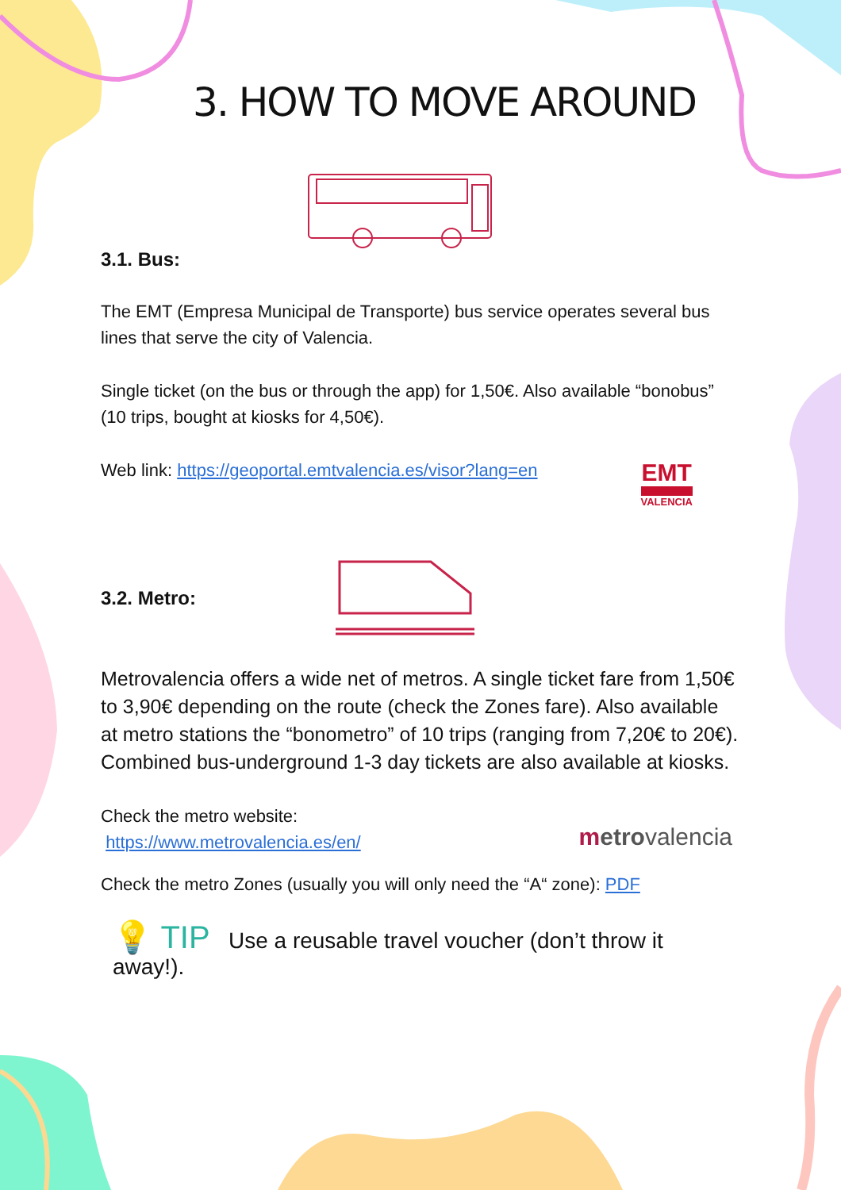3. HOW TO MOVE AROUND
3.1. Bus:
The EMT (Empresa Municipal de Transporte) bus service operates several bus lines that serve the city of Valencia.
Single ticket (on the bus or through the app) for 1,50€. Also available “bonobus” (10 trips, bought at kiosks for 4,50€).
Web link: https://geoportal.emtvalencia.es/visor?lang=en
EMT
VALENCIA
3.2. Metro:
Metrovalencia offers a wide net of metros. A single ticket fare from 1,50€ to 3,90€ depending on the route (check the Zones fare). Also available at metro stations the “bonometro” of 10 trips (ranging from 7,20€ to 20€). Combined bus-underground 1-3 day tickets are also available at kiosks.
Check the metro website:
https://www.metrovalencia.es/en/
metro valencia
Check the metro Zones (usually you will only need the “A“ zone): PDF
💡 TIP Use a reusable travel voucher (don’t throw it away!).